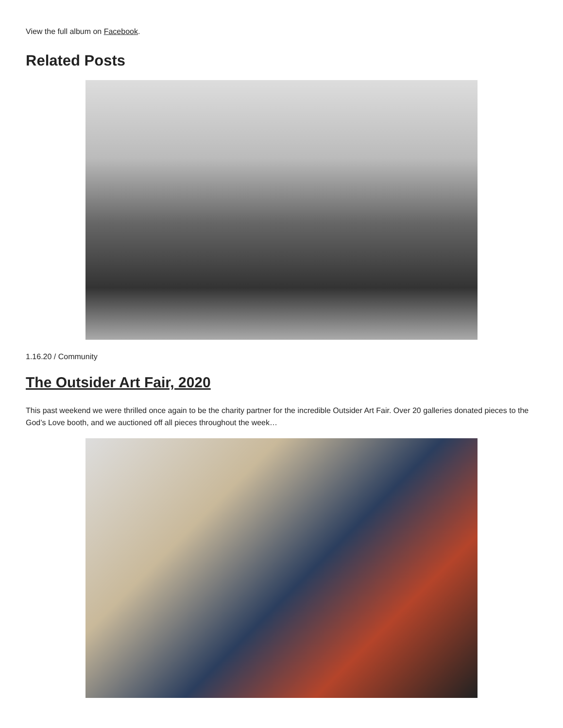View the full album on Facebook.
Related Posts
1.16.20 / Community
The Outsider Art Fair, 2020
This past weekend we were thrilled once again to be the charity partner for the incredible Outsider Art Fair. Over 20 galleries donated pieces to the God’s Love booth, and we auctioned off all pieces throughout the week…